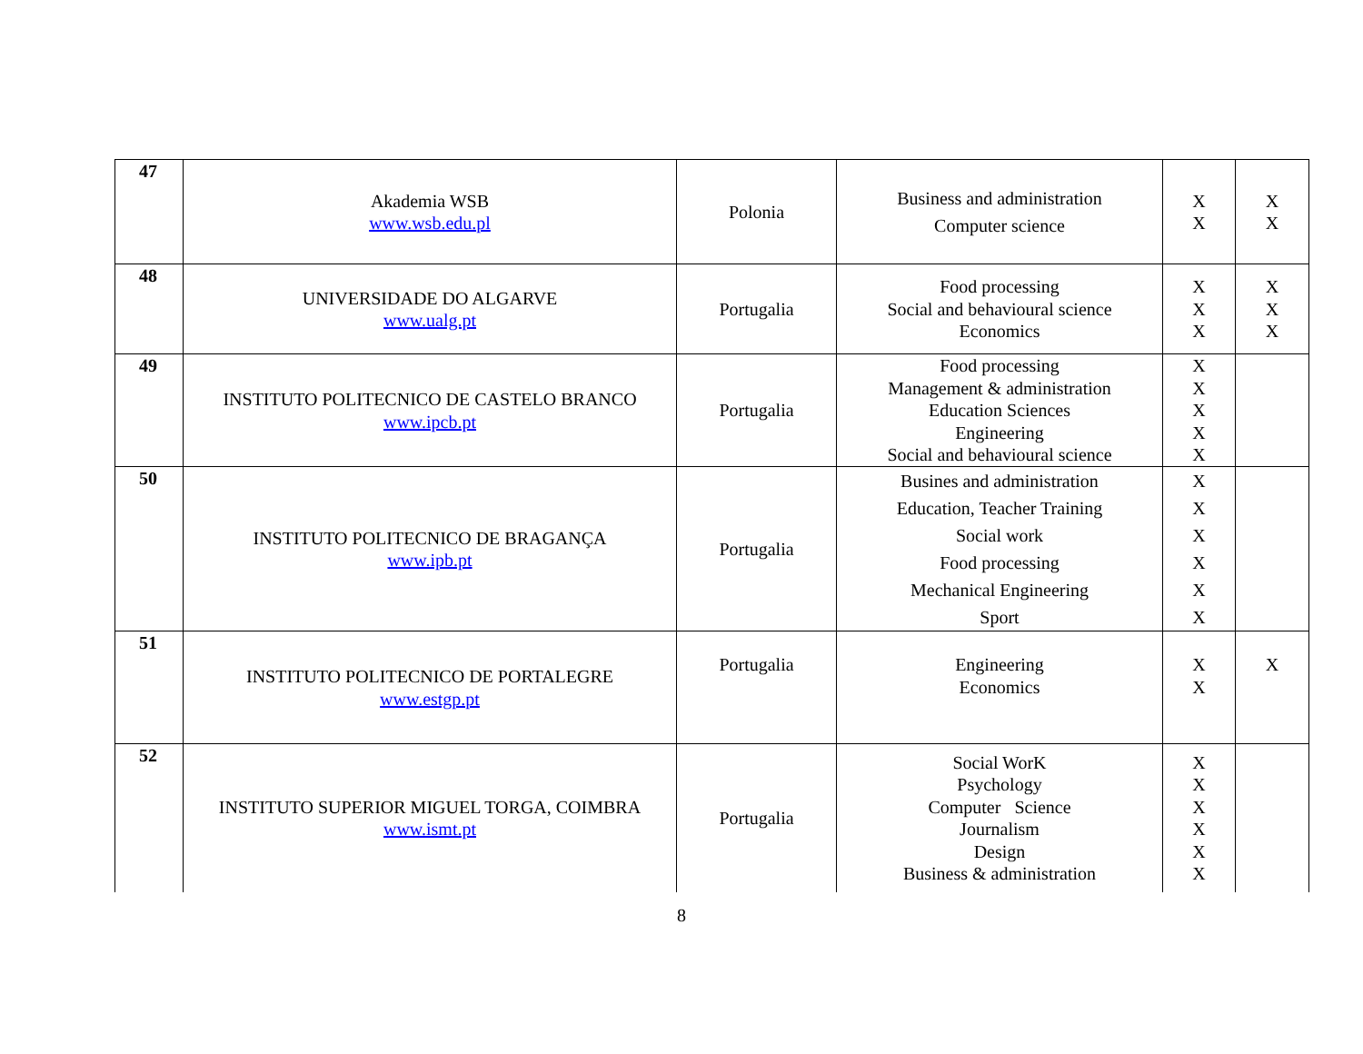| 47 | Akademia WSB www.wsb.edu.pl | Polonia | Business and administration Computer science | X X | X X |
| 48 | UNIVERSIDADE DO ALGARVE www.ualg.pt | Portugalia | Food processing Social and behavioural science Economics | X X X | X X X |
| 49 | INSTITUTO POLITECNICO DE CASTELO BRANCO www.ipcb.pt | Portugalia | Food processing Management & administration Education Sciences Engineering Social and behavioural science | X X X X X | |
| 50 | INSTITUTO POLITECNICO DE BRAGANÇA www.ipb.pt | Portugalia | Busines and administration Education, Teacher Training Social work Food processing Mechanical Engineering Sport | X X X X X X | |
| 51 | INSTITUTO POLITECNICO DE PORTALEGRE www.estgp.pt | Portugalia | Engineering Economics | X X | X |
| 52 | INSTITUTO SUPERIOR MIGUEL TORGA, COIMBRA www.ismt.pt | Portugalia | Social WorK Psychology Computer Science Journalism Design Business & administration | X X X X X X | |
8